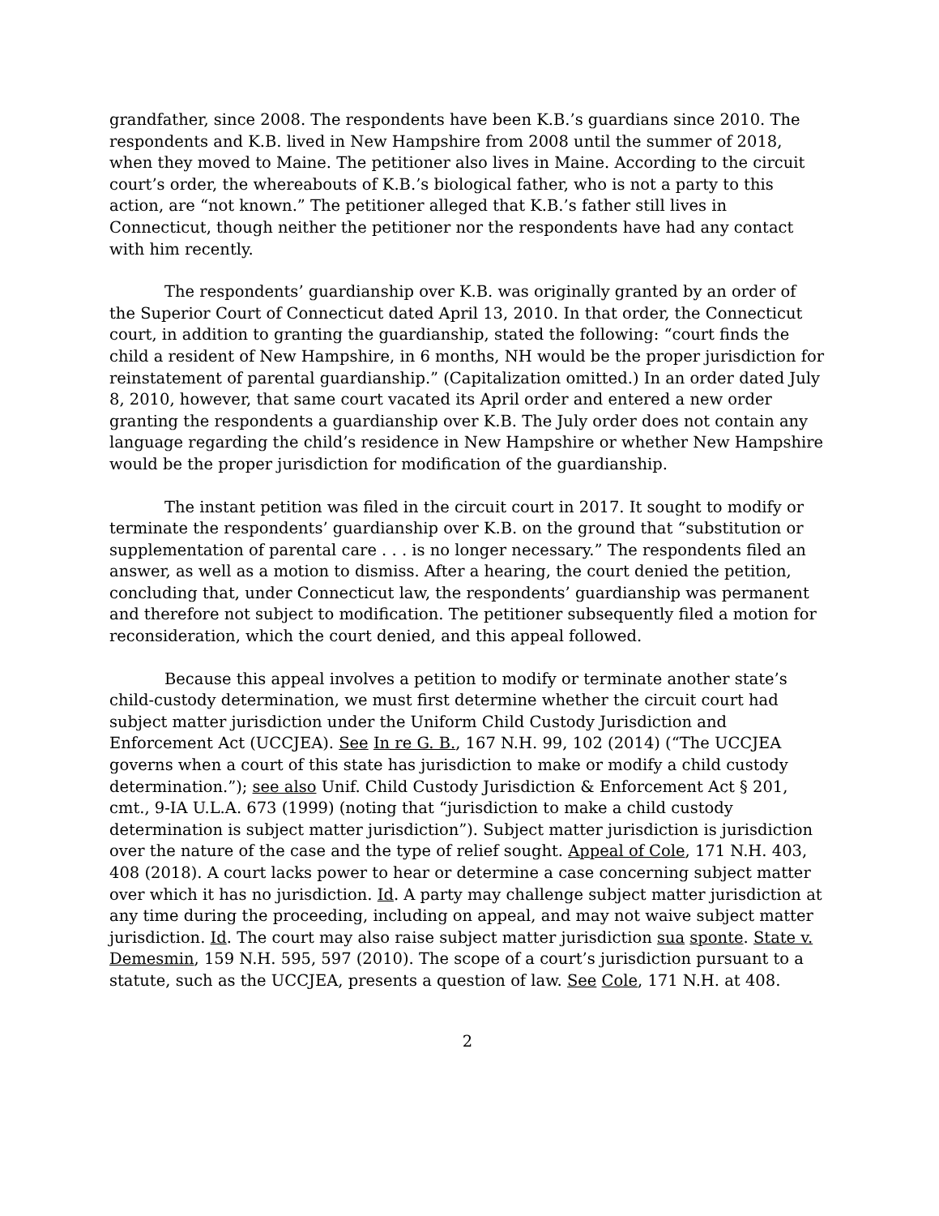grandfather, since 2008. The respondents have been K.B.’s guardians since 2010. The respondents and K.B. lived in New Hampshire from 2008 until the summer of 2018, when they moved to Maine. The petitioner also lives in Maine. According to the circuit court’s order, the whereabouts of K.B.’s biological father, who is not a party to this action, are “not known.” The petitioner alleged that K.B.’s father still lives in Connecticut, though neither the petitioner nor the respondents have had any contact with him recently.
The respondents’ guardianship over K.B. was originally granted by an order of the Superior Court of Connecticut dated April 13, 2010. In that order, the Connecticut court, in addition to granting the guardianship, stated the following: “court finds the child a resident of New Hampshire, in 6 months, NH would be the proper jurisdiction for reinstatement of parental guardianship.” (Capitalization omitted.) In an order dated July 8, 2010, however, that same court vacated its April order and entered a new order granting the respondents a guardianship over K.B. The July order does not contain any language regarding the child’s residence in New Hampshire or whether New Hampshire would be the proper jurisdiction for modification of the guardianship.
The instant petition was filed in the circuit court in 2017. It sought to modify or terminate the respondents’ guardianship over K.B. on the ground that “substitution or supplementation of parental care . . . is no longer necessary.” The respondents filed an answer, as well as a motion to dismiss. After a hearing, the court denied the petition, concluding that, under Connecticut law, the respondents’ guardianship was permanent and therefore not subject to modification. The petitioner subsequently filed a motion for reconsideration, which the court denied, and this appeal followed.
Because this appeal involves a petition to modify or terminate another state’s child-custody determination, we must first determine whether the circuit court had subject matter jurisdiction under the Uniform Child Custody Jurisdiction and Enforcement Act (UCCJEA). See In re G. B., 167 N.H. 99, 102 (2014) (“The UCCJEA governs when a court of this state has jurisdiction to make or modify a child custody determination.”); see also Unif. Child Custody Jurisdiction & Enforcement Act § 201, cmt., 9-IA U.L.A. 673 (1999) (noting that “jurisdiction to make a child custody determination is subject matter jurisdiction”). Subject matter jurisdiction is jurisdiction over the nature of the case and the type of relief sought. Appeal of Cole, 171 N.H. 403, 408 (2018). A court lacks power to hear or determine a case concerning subject matter over which it has no jurisdiction. Id. A party may challenge subject matter jurisdiction at any time during the proceeding, including on appeal, and may not waive subject matter jurisdiction. Id. The court may also raise subject matter jurisdiction sua sponte. State v. Demesmin, 159 N.H. 595, 597 (2010). The scope of a court’s jurisdiction pursuant to a statute, such as the UCCJEA, presents a question of law. See Cole, 171 N.H. at 408.
2